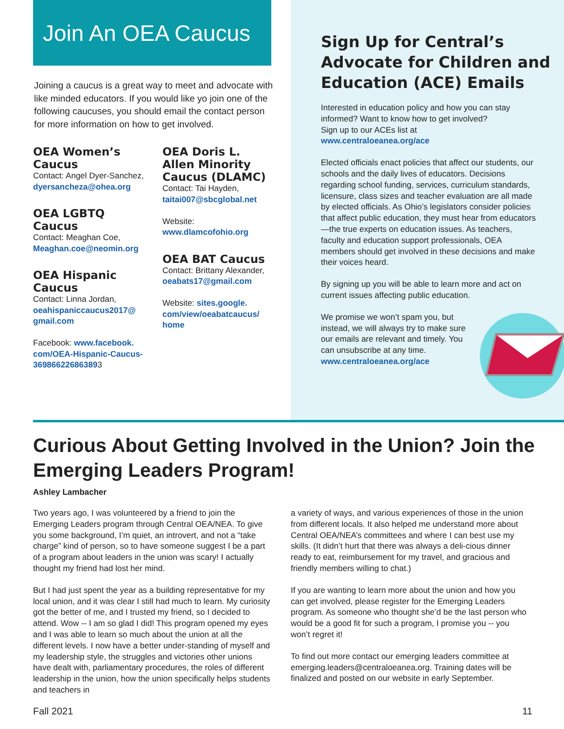Join An OEA Caucus
Joining a caucus is a great way to meet and advocate with like minded educators. If you would like yo join one of the following caucuses, you should email the contact person for more information on how to get involved.
OEA Women’s Caucus
Contact: Angel Dyer-Sanchez,
dyersancheza@ohea.org
OEA LGBTQ Caucus
Contact: Meaghan Coe,
Meaghan.coe@neomin.org
OEA Hispanic Caucus
Contact: Linna Jordan,
oeahispaniccaucus2017@ gmail.com
Facebook: www.facebook. com/OEA-Hispanic-Caucus-369866226863893
OEA Doris L. Allen Minority Caucus (DLAMC)
Contact: Tai Hayden,
taitai007@sbcglobal.net
Website:
www.dlamcofohio.org
OEA BAT Caucus
Contact: Brittany Alexander,
oeabats17@gmail.com
Website: sites.google. com/view/oeabatcaucus/ home
Sign Up for Central’s Advocate for Children and Education (ACE) Emails
Interested in education policy and how you can stay informed? Want to know how to get involved?
Sign up to our ACEs list at
www.centraloeanea.org/ace
Elected officials enact policies that affect our students, our schools and the daily lives of educators. Decisions regarding school funding, services, curriculum standards, licensure, class sizes and teacher evaluation are all made by elected officials. As Ohio’s legislators consider policies that affect public education, they must hear from educators—the true experts on education issues. As teachers, faculty and education support professionals, OEA members should get involved in these decisions and make their voices heard.
By signing up you will be able to learn more and act on current issues affecting public education.
We promise we won’t spam you, but instead, we will always try to make sure our emails are relevant and timely. You can unsubscribe at any time.
www.centraloeanea.org/ace
Curious About Getting Involved in the Union? Join the Emerging Leaders Program!
Ashley Lambacher
Two years ago, I was volunteered by a friend to join the Emerging Leaders program through Central OEA/NEA. To give you some background, I’m quiet, an introvert, and not a “take charge” kind of person, so to have someone suggest I be a part of a program about leaders in the union was scary! I actually thought my friend had lost her mind.
But I had just spent the year as a building representative for my local union, and it was clear I still had much to learn. My curiosity got the better of me, and I trusted my friend, so I decided to attend. Wow -- I am so glad I did! This program opened my eyes and I was able to learn so much about the union at all the different levels. I now have a better under-standing of myself and my leadership style, the struggles and victories other unions have dealt with, parliamentary procedures, the roles of different leadership in the union, how the union specifically helps students and teachers in
a variety of ways, and various experiences of those in the union from different locals. It also helped me understand more about Central OEA/NEA’s committees and where I can best use my skills. (It didn’t hurt that there was always a deli-cious dinner ready to eat, reimbursement for my travel, and gracious and friendly members willing to chat.)
If you are wanting to learn more about the union and how you can get involved, please register for the Emerging Leaders program. As someone who thought she’d be the last person who would be a good fit for such a program, I promise you -- you won’t regret it!
To find out more contact our emerging leaders committee at emerging.leaders@centraloeanea.org. Training dates will be finalized and posted on our website in early September.
Fall 2021 11